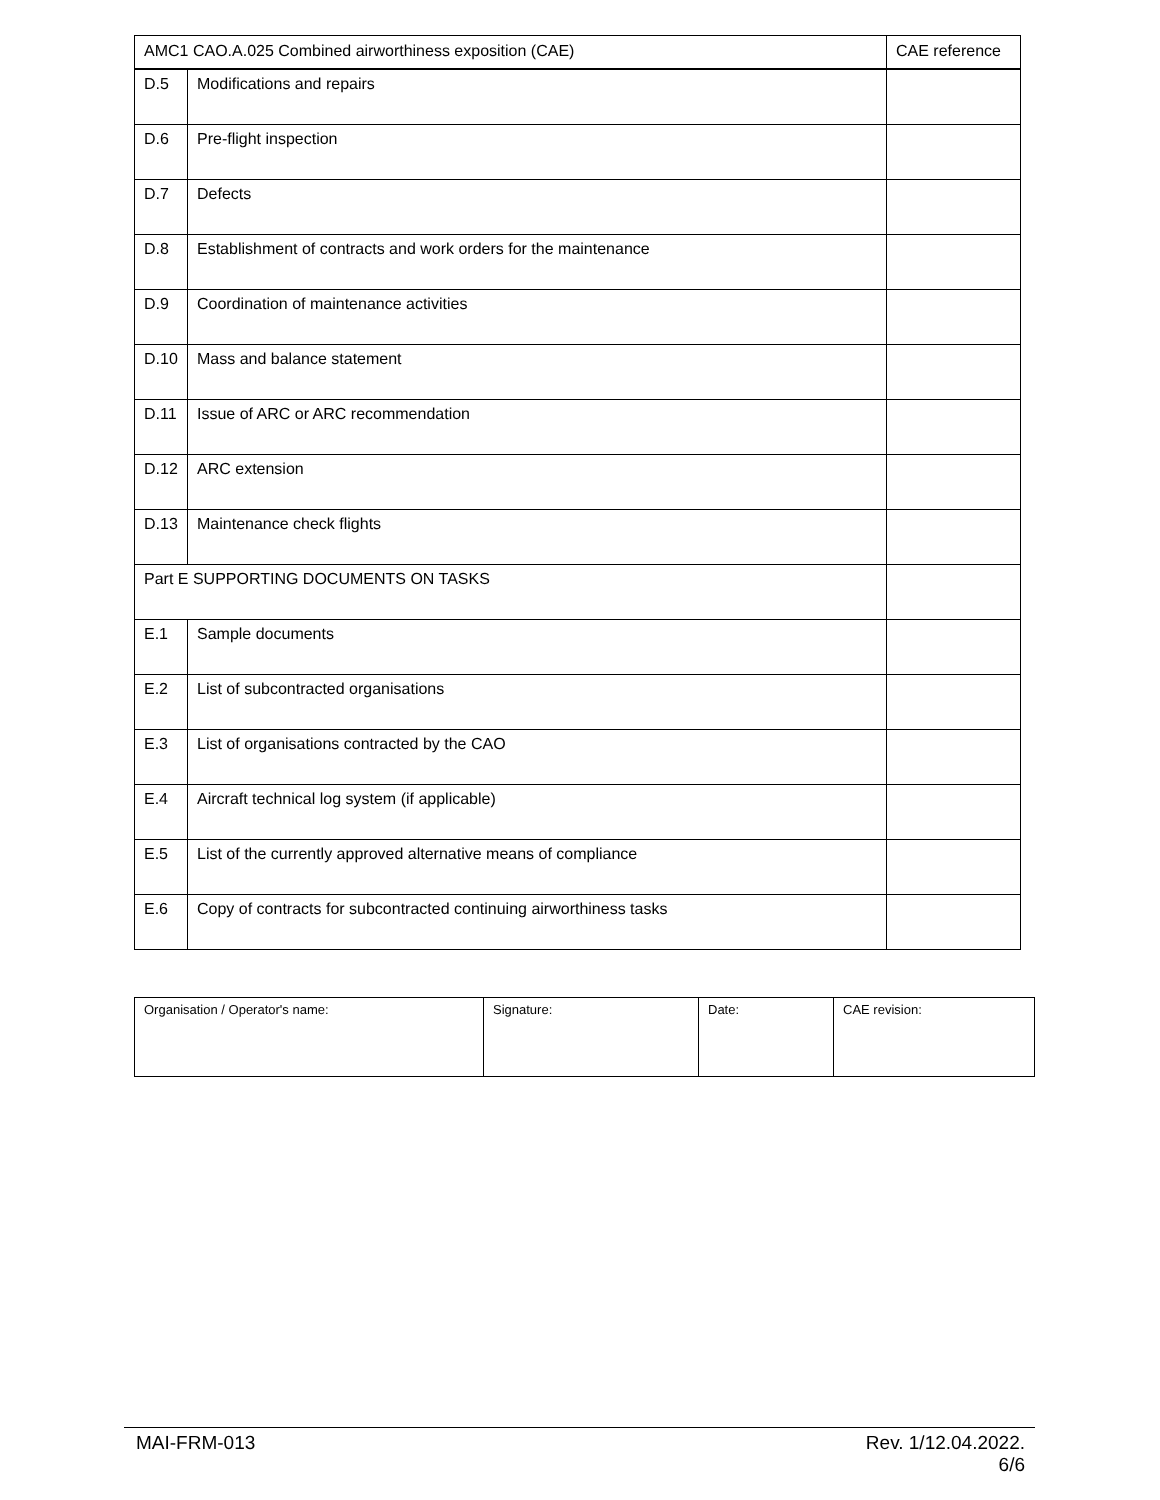| AMC1 CAO.A.025 Combined airworthiness exposition (CAE) | | CAE reference |
| --- | --- | --- |
| D.5 | Modifications and repairs | |
| D.6 | Pre-flight inspection | |
| D.7 | Defects | |
| D.8 | Establishment of contracts and work orders for the maintenance | |
| D.9 | Coordination of maintenance activities | |
| D.10 | Mass and balance statement | |
| D.11 | Issue of ARC or ARC recommendation | |
| D.12 | ARC extension | |
| D.13 | Maintenance check flights | |
| Part E SUPPORTING DOCUMENTS ON TASKS | | |
| E.1 | Sample documents | |
| E.2 | List of subcontracted organisations | |
| E.3 | List of organisations contracted by the CAO | |
| E.4 | Aircraft technical log system (if applicable) | |
| E.5 | List of the currently approved alternative means of compliance | |
| E.6 | Copy of contracts for subcontracted continuing airworthiness tasks | |
| Organisation / Operator's name: | Signature: | Date: | CAE revision: |
MAI-FRM-013 Rev. 1/12.04.2022.
6/6